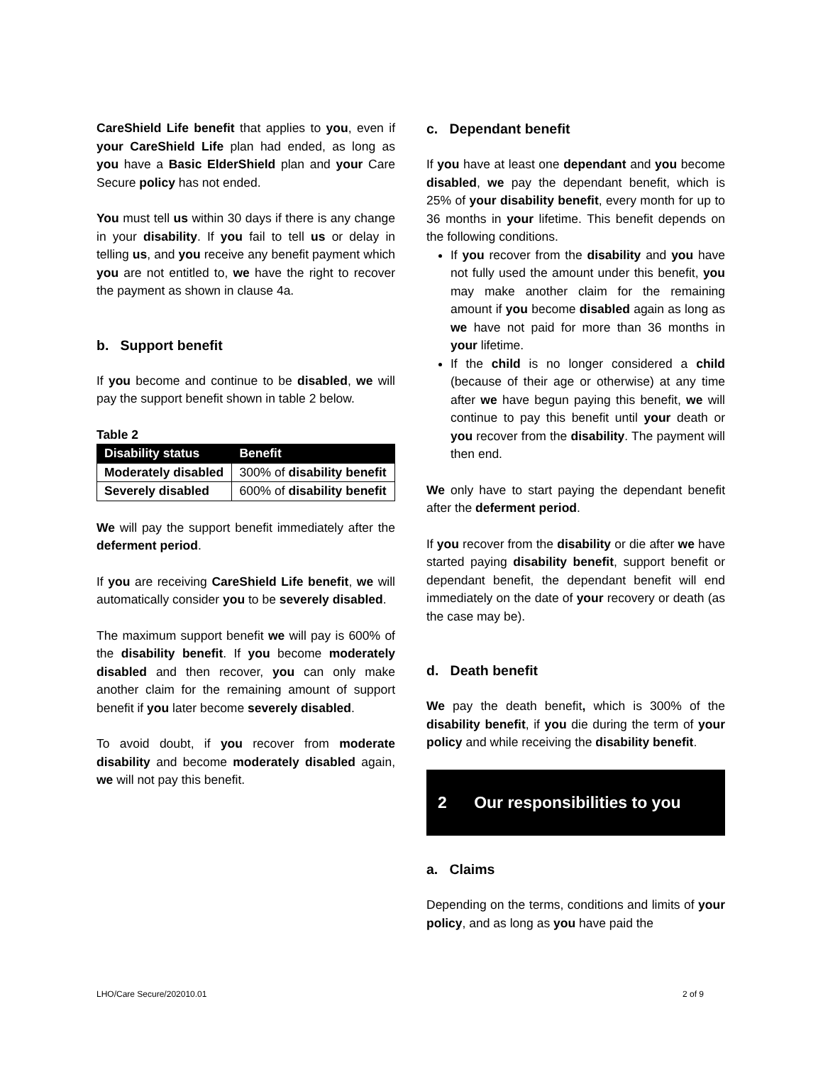CareShield Life benefit that applies to you, even if your CareShield Life plan had ended, as long as you have a Basic ElderShield plan and your Care Secure policy has not ended.
You must tell us within 30 days if there is any change in your disability. If you fail to tell us or delay in telling us, and you receive any benefit payment which you are not entitled to, we have the right to recover the payment as shown in clause 4a.
b. Support benefit
If you become and continue to be disabled, we will pay the support benefit shown in table 2 below.
Table 2
| Disability status | Benefit |
| --- | --- |
| Moderately disabled | 300% of disability benefit |
| Severely disabled | 600% of disability benefit |
We will pay the support benefit immediately after the deferment period.
If you are receiving CareShield Life benefit, we will automatically consider you to be severely disabled.
The maximum support benefit we will pay is 600% of the disability benefit. If you become moderately disabled and then recover, you can only make another claim for the remaining amount of support benefit if you later become severely disabled.
To avoid doubt, if you recover from moderate disability and become moderately disabled again, we will not pay this benefit.
c. Dependant benefit
If you have at least one dependant and you become disabled, we pay the dependant benefit, which is 25% of your disability benefit, every month for up to 36 months in your lifetime. This benefit depends on the following conditions.
If you recover from the disability and you have not fully used the amount under this benefit, you may make another claim for the remaining amount if you become disabled again as long as we have not paid for more than 36 months in your lifetime.
If the child is no longer considered a child (because of their age or otherwise) at any time after we have begun paying this benefit, we will continue to pay this benefit until your death or you recover from the disability. The payment will then end.
We only have to start paying the dependant benefit after the deferment period.
If you recover from the disability or die after we have started paying disability benefit, support benefit or dependant benefit, the dependant benefit will end immediately on the date of your recovery or death (as the case may be).
d. Death benefit
We pay the death benefit, which is 300% of the disability benefit, if you die during the term of your policy and while receiving the disability benefit.
2 Our responsibilities to you
a. Claims
Depending on the terms, conditions and limits of your policy, and as long as you have paid the
LHO/Care Secure/202010.01 2 of 9